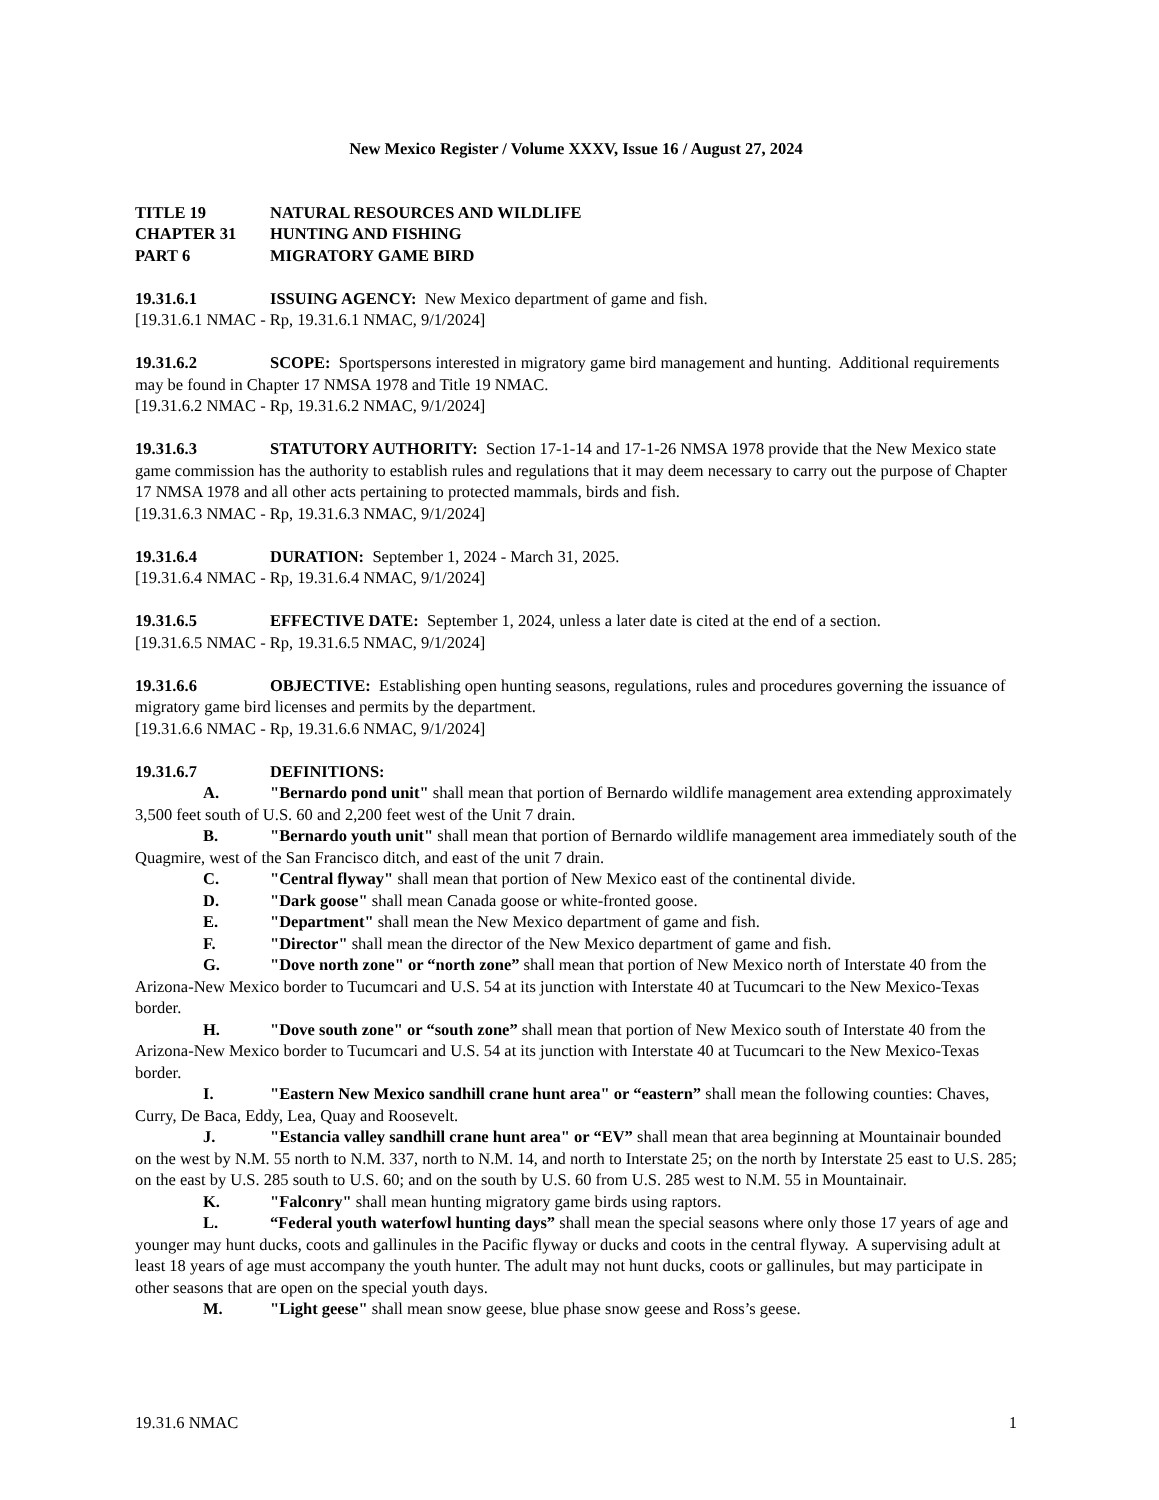New Mexico Register / Volume XXXV, Issue 16 / August 27, 2024
TITLE 19 NATURAL RESOURCES AND WILDLIFE
CHAPTER 31 HUNTING AND FISHING
PART 6 MIGRATORY GAME BIRD
19.31.6.1 ISSUING AGENCY: New Mexico department of game and fish.
[19.31.6.1 NMAC - Rp, 19.31.6.1 NMAC, 9/1/2024]
19.31.6.2 SCOPE: Sportspersons interested in migratory game bird management and hunting. Additional requirements may be found in Chapter 17 NMSA 1978 and Title 19 NMAC.
[19.31.6.2 NMAC - Rp, 19.31.6.2 NMAC, 9/1/2024]
19.31.6.3 STATUTORY AUTHORITY: Section 17-1-14 and 17-1-26 NMSA 1978 provide that the New Mexico state game commission has the authority to establish rules and regulations that it may deem necessary to carry out the purpose of Chapter 17 NMSA 1978 and all other acts pertaining to protected mammals, birds and fish.
[19.31.6.3 NMAC - Rp, 19.31.6.3 NMAC, 9/1/2024]
19.31.6.4 DURATION: September 1, 2024 - March 31, 2025.
[19.31.6.4 NMAC - Rp, 19.31.6.4 NMAC, 9/1/2024]
19.31.6.5 EFFECTIVE DATE: September 1, 2024, unless a later date is cited at the end of a section.
[19.31.6.5 NMAC - Rp, 19.31.6.5 NMAC, 9/1/2024]
19.31.6.6 OBJECTIVE: Establishing open hunting seasons, regulations, rules and procedures governing the issuance of migratory game bird licenses and permits by the department.
[19.31.6.6 NMAC - Rp, 19.31.6.6 NMAC, 9/1/2024]
19.31.6.7 DEFINITIONS:
A. "Bernardo pond unit" shall mean that portion of Bernardo wildlife management area extending approximately 3,500 feet south of U.S. 60 and 2,200 feet west of the Unit 7 drain.
B. "Bernardo youth unit" shall mean that portion of Bernardo wildlife management area immediately south of the Quagmire, west of the San Francisco ditch, and east of the unit 7 drain.
C. "Central flyway" shall mean that portion of New Mexico east of the continental divide.
D. "Dark goose" shall mean Canada goose or white-fronted goose.
E. "Department" shall mean the New Mexico department of game and fish.
F. "Director" shall mean the director of the New Mexico department of game and fish.
G. "Dove north zone" or “north zone” shall mean that portion of New Mexico north of Interstate 40 from the Arizona-New Mexico border to Tucumcari and U.S. 54 at its junction with Interstate 40 at Tucumcari to the New Mexico-Texas border.
H. "Dove south zone" or “south zone” shall mean that portion of New Mexico south of Interstate 40 from the Arizona-New Mexico border to Tucumcari and U.S. 54 at its junction with Interstate 40 at Tucumcari to the New Mexico-Texas border.
I. "Eastern New Mexico sandhill crane hunt area" or “eastern” shall mean the following counties: Chaves, Curry, De Baca, Eddy, Lea, Quay and Roosevelt.
J. "Estancia valley sandhill crane hunt area" or “EV” shall mean that area beginning at Mountainair bounded on the west by N.M. 55 north to N.M. 337, north to N.M. 14, and north to Interstate 25; on the north by Interstate 25 east to U.S. 285; on the east by U.S. 285 south to U.S. 60; and on the south by U.S. 60 from U.S. 285 west to N.M. 55 in Mountainair.
K. "Falconry" shall mean hunting migratory game birds using raptors.
L. “Federal youth waterfowl hunting days” shall mean the special seasons where only those 17 years of age and younger may hunt ducks, coots and gallinules in the Pacific flyway or ducks and coots in the central flyway. A supervising adult at least 18 years of age must accompany the youth hunter. The adult may not hunt ducks, coots or gallinules, but may participate in other seasons that are open on the special youth days.
M. "Light geese" shall mean snow geese, blue phase snow geese and Ross’s geese.
19.31.6 NMAC 1